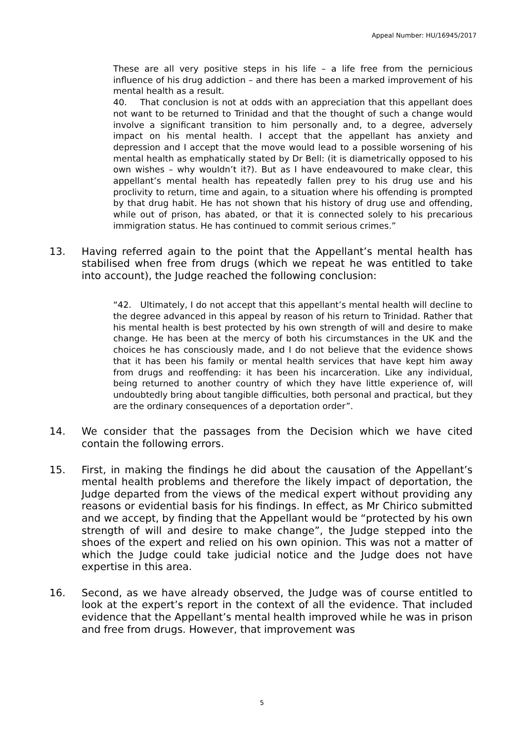Appeal Number: HU/16945/2017
These are all very positive steps in his life – a life free from the pernicious influence of his drug addiction – and there has been a marked improvement of his mental health as a result.
40. That conclusion is not at odds with an appreciation that this appellant does not want to be returned to Trinidad and that the thought of such a change would involve a significant transition to him personally and, to a degree, adversely impact on his mental health. I accept that the appellant has anxiety and depression and I accept that the move would lead to a possible worsening of his mental health as emphatically stated by Dr Bell: (it is diametrically opposed to his own wishes – why wouldn’t it?). But as I have endeavoured to make clear, this appellant’s mental health has repeatedly fallen prey to his drug use and his proclivity to return, time and again, to a situation where his offending is prompted by that drug habit. He has not shown that his history of drug use and offending, while out of prison, has abated, or that it is connected solely to his precarious immigration status. He has continued to commit serious crimes.”
13. Having referred again to the point that the Appellant’s mental health has stabilised when free from drugs (which we repeat he was entitled to take into account), the Judge reached the following conclusion:
“42. Ultimately, I do not accept that this appellant’s mental health will decline to the degree advanced in this appeal by reason of his return to Trinidad. Rather that his mental health is best protected by his own strength of will and desire to make change. He has been at the mercy of both his circumstances in the UK and the choices he has consciously made, and I do not believe that the evidence shows that it has been his family or mental health services that have kept him away from drugs and reoffending: it has been his incarceration. Like any individual, being returned to another country of which they have little experience of, will undoubtedly bring about tangible difficulties, both personal and practical, but they are the ordinary consequences of a deportation order”.
14. We consider that the passages from the Decision which we have cited contain the following errors.
15. First, in making the findings he did about the causation of the Appellant’s mental health problems and therefore the likely impact of deportation, the Judge departed from the views of the medical expert without providing any reasons or evidential basis for his findings. In effect, as Mr Chirico submitted and we accept, by finding that the Appellant would be “protected by his own strength of will and desire to make change”, the Judge stepped into the shoes of the expert and relied on his own opinion. This was not a matter of which the Judge could take judicial notice and the Judge does not have expertise in this area.
16. Second, as we have already observed, the Judge was of course entitled to look at the expert’s report in the context of all the evidence. That included evidence that the Appellant’s mental health improved while he was in prison and free from drugs. However, that improvement was
5